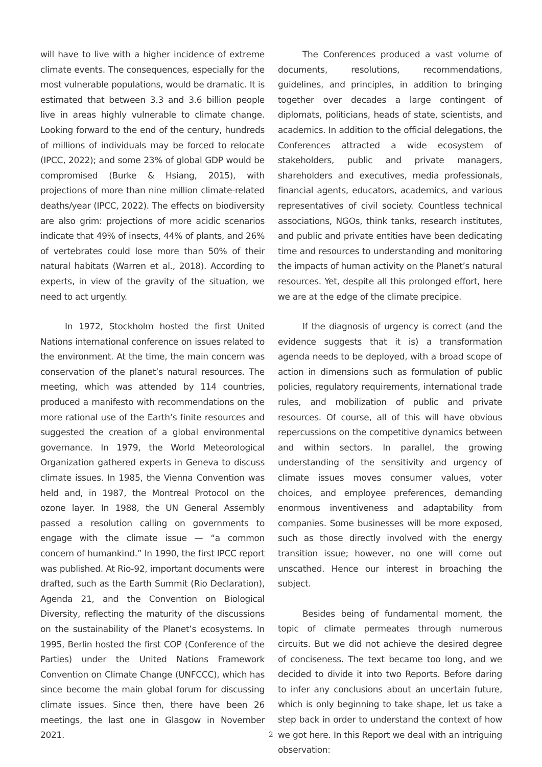will have to live with a higher incidence of extreme climate events. The consequences, especially for the most vulnerable populations, would be dramatic. It is estimated that between 3.3 and 3.6 billion people live in areas highly vulnerable to climate change. Looking forward to the end of the century, hundreds of millions of individuals may be forced to relocate (IPCC, 2022); and some 23% of global GDP would be compromised (Burke & Hsiang, 2015), with projections of more than nine million climate-related deaths/year (IPCC, 2022). The effects on biodiversity are also grim: projections of more acidic scenarios indicate that 49% of insects, 44% of plants, and 26% of vertebrates could lose more than 50% of their natural habitats (Warren et al., 2018). According to experts, in view of the gravity of the situation, we need to act urgently.
In 1972, Stockholm hosted the first United Nations international conference on issues related to the environment. At the time, the main concern was conservation of the planet’s natural resources. The meeting, which was attended by 114 countries, produced a manifesto with recommendations on the more rational use of the Earth’s finite resources and suggested the creation of a global environmental governance. In 1979, the World Meteorological Organization gathered experts in Geneva to discuss climate issues. In 1985, the Vienna Convention was held and, in 1987, the Montreal Protocol on the ozone layer. In 1988, the UN General Assembly passed a resolution calling on governments to engage with the climate issue — “a common concern of humankind.” In 1990, the first IPCC report was published. At Rio-92, important documents were drafted, such as the Earth Summit (Rio Declaration), Agenda 21, and the Convention on Biological Diversity, reflecting the maturity of the discussions on the sustainability of the Planet’s ecosystems. In 1995, Berlin hosted the first COP (Conference of the Parties) under the United Nations Framework Convention on Climate Change (UNFCCC), which has since become the main global forum for discussing climate issues. Since then, there have been 26 meetings, the last one in Glasgow in November 2021.
The Conferences produced a vast volume of documents, resolutions, recommendations, guidelines, and principles, in addition to bringing together over decades a large contingent of diplomats, politicians, heads of state, scientists, and academics. In addition to the official delegations, the Conferences attracted a wide ecosystem of stakeholders, public and private managers, shareholders and executives, media professionals, financial agents, educators, academics, and various representatives of civil society. Countless technical associations, NGOs, think tanks, research institutes, and public and private entities have been dedicating time and resources to understanding and monitoring the impacts of human activity on the Planet’s natural resources. Yet, despite all this prolonged effort, here we are at the edge of the climate precipice.
If the diagnosis of urgency is correct (and the evidence suggests that it is) a transformation agenda needs to be deployed, with a broad scope of action in dimensions such as formulation of public policies, regulatory requirements, international trade rules, and mobilization of public and private resources. Of course, all of this will have obvious repercussions on the competitive dynamics between and within sectors. In parallel, the growing understanding of the sensitivity and urgency of climate issues moves consumer values, voter choices, and employee preferences, demanding enormous inventiveness and adaptability from companies. Some businesses will be more exposed, such as those directly involved with the energy transition issue; however, no one will come out unscathed. Hence our interest in broaching the subject.
Besides being of fundamental moment, the topic of climate permeates through numerous circuits. But we did not achieve the desired degree of conciseness. The text became too long, and we decided to divide it into two Reports. Before daring to infer any conclusions about an uncertain future, which is only beginning to take shape, let us take a step back in order to understand the context of how we got here. In this Report we deal with an intriguing observation:
2